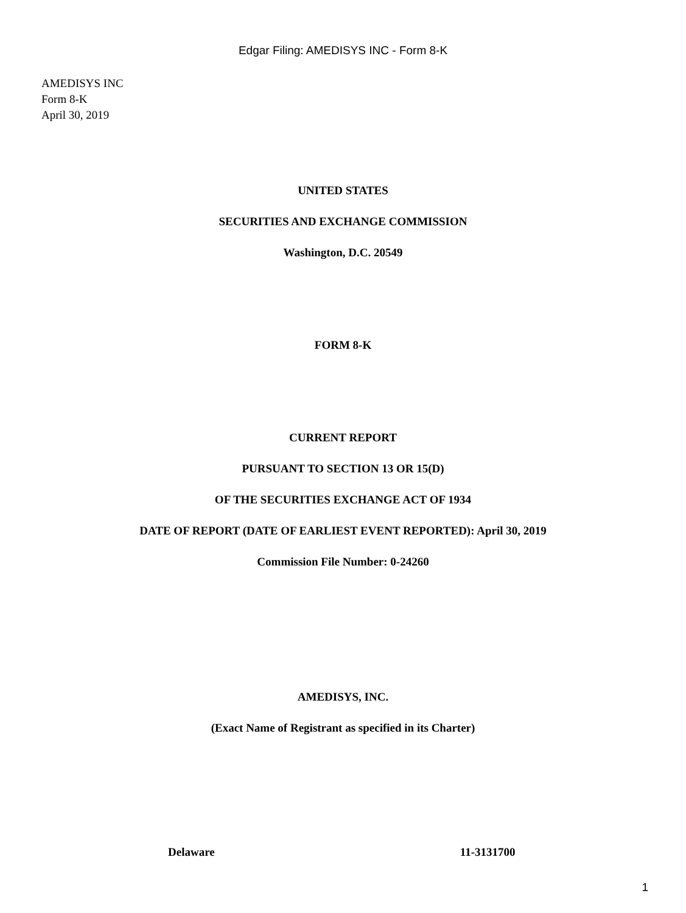Edgar Filing: AMEDISYS INC - Form 8-K
AMEDISYS INC
Form 8-K
April 30, 2019
UNITED STATES
SECURITIES AND EXCHANGE COMMISSION
Washington, D.C. 20549
FORM 8-K
CURRENT REPORT
PURSUANT TO SECTION 13 OR 15(D)
OF THE SECURITIES EXCHANGE ACT OF 1934
DATE OF REPORT (DATE OF EARLIEST EVENT REPORTED): April 30, 2019
Commission File Number: 0-24260
AMEDISYS, INC.
(Exact Name of Registrant as specified in its Charter)
Delaware 11-3131700
1